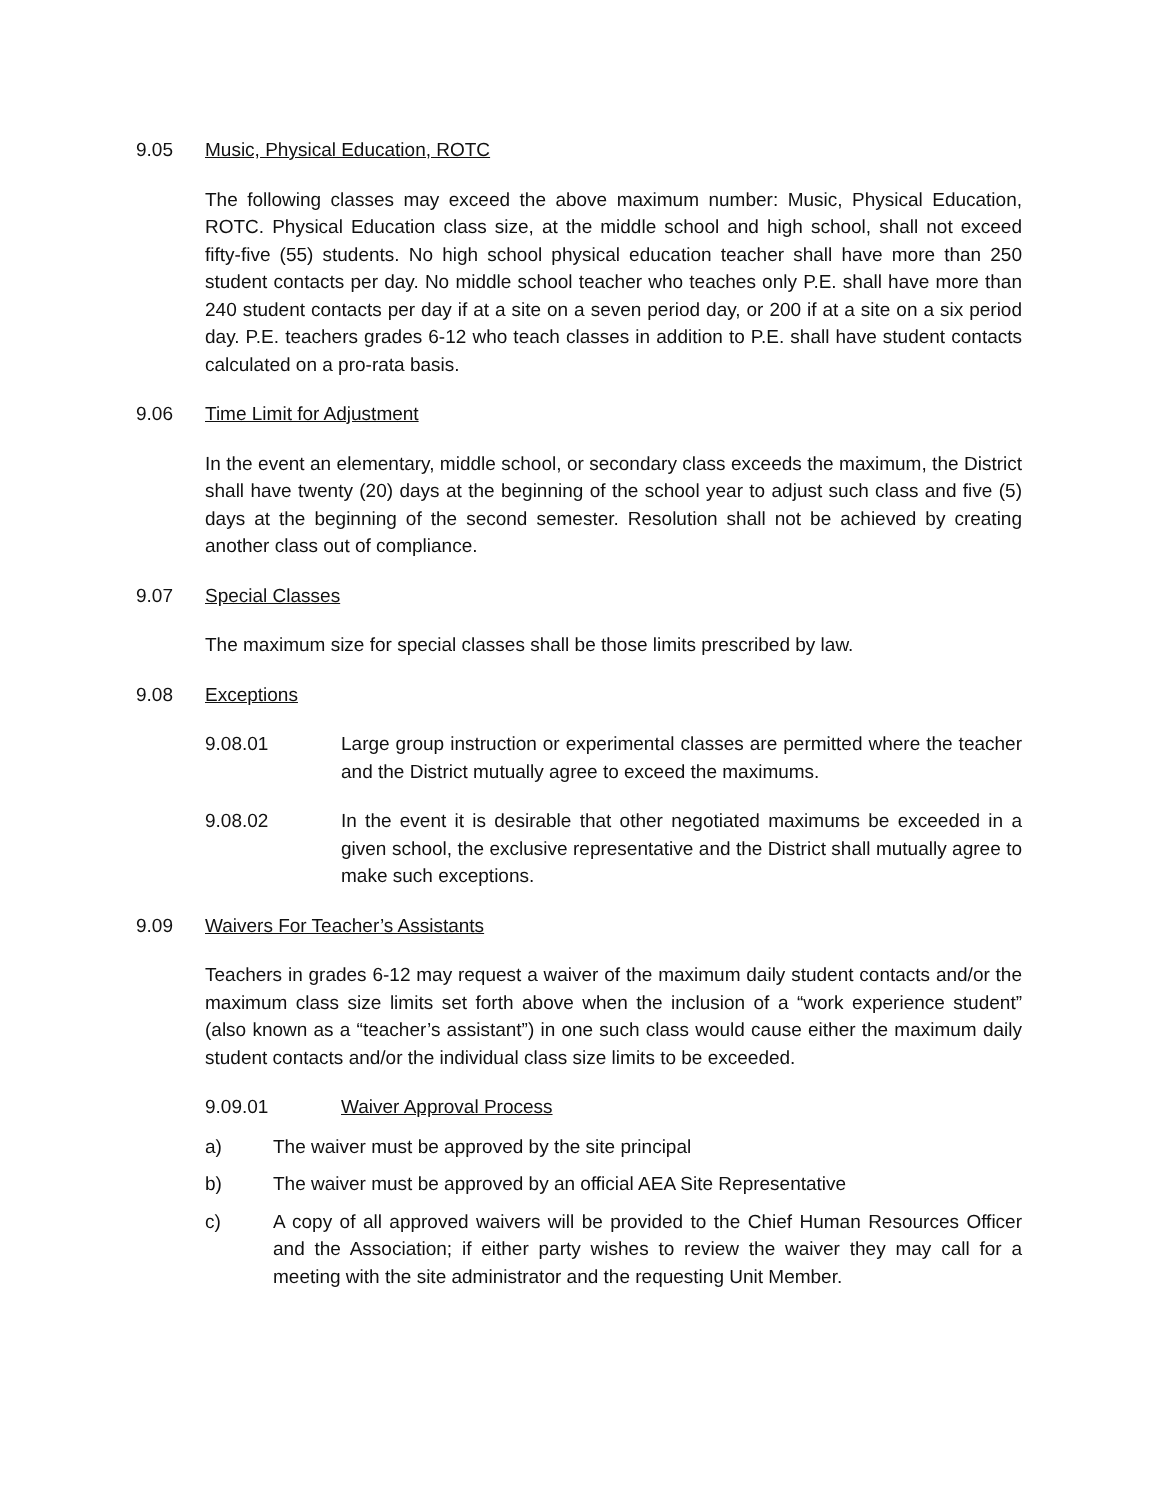9.05 Music, Physical Education, ROTC
The following classes may exceed the above maximum number: Music, Physical Education, ROTC. Physical Education class size, at the middle school and high school, shall not exceed fifty-five (55) students. No high school physical education teacher shall have more than 250 student contacts per day. No middle school teacher who teaches only P.E. shall have more than 240 student contacts per day if at a site on a seven period day, or 200 if at a site on a six period day. P.E. teachers grades 6-12 who teach classes in addition to P.E. shall have student contacts calculated on a pro-rata basis.
9.06 Time Limit for Adjustment
In the event an elementary, middle school, or secondary class exceeds the maximum, the District shall have twenty (20) days at the beginning of the school year to adjust such class and five (5) days at the beginning of the second semester. Resolution shall not be achieved by creating another class out of compliance.
9.07 Special Classes
The maximum size for special classes shall be those limits prescribed by law.
9.08 Exceptions
9.08.01 Large group instruction or experimental classes are permitted where the teacher and the District mutually agree to exceed the maximums.
9.08.02 In the event it is desirable that other negotiated maximums be exceeded in a given school, the exclusive representative and the District shall mutually agree to make such exceptions.
9.09 Waivers For Teacher’s Assistants
Teachers in grades 6-12 may request a waiver of the maximum daily student contacts and/or the maximum class size limits set forth above when the inclusion of a “work experience student” (also known as a “teacher’s assistant”) in one such class would cause either the maximum daily student contacts and/or the individual class size limits to be exceeded.
9.09.01 Waiver Approval Process
a) The waiver must be approved by the site principal
b) The waiver must be approved by an official AEA Site Representative
c) A copy of all approved waivers will be provided to the Chief Human Resources Officer and the Association; if either party wishes to review the waiver they may call for a meeting with the site administrator and the requesting Unit Member.